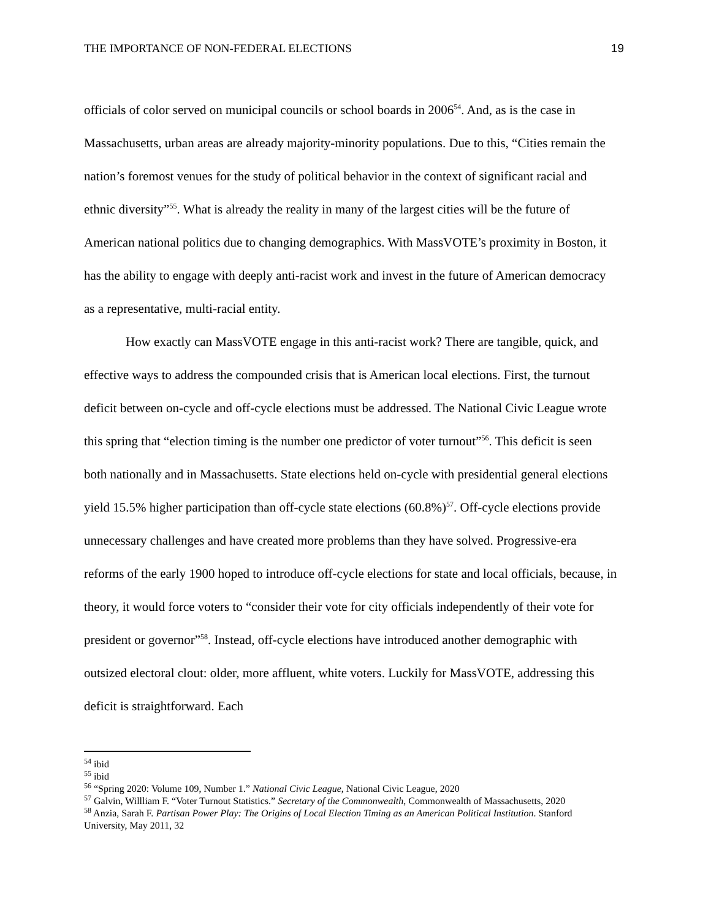THE IMPORTANCE OF NON-FEDERAL ELECTIONS 19
officials of color served on municipal councils or school boards in 2006<sup>54</sup>. And, as is the case in Massachusetts, urban areas are already majority-minority populations. Due to this, “Cities remain the nation’s foremost venues for the study of political behavior in the context of significant racial and ethnic diversity”<sup>55</sup>. What is already the reality in many of the largest cities will be the future of American national politics due to changing demographics. With MassVOTE’s proximity in Boston, it has the ability to engage with deeply anti-racist work and invest in the future of American democracy as a representative, multi-racial entity.
How exactly can MassVOTE engage in this anti-racist work? There are tangible, quick, and effective ways to address the compounded crisis that is American local elections. First, the turnout deficit between on-cycle and off-cycle elections must be addressed. The National Civic League wrote this spring that “election timing is the number one predictor of voter turnout”<sup>56</sup>. This deficit is seen both nationally and in Massachusetts. State elections held on-cycle with presidential general elections yield 15.5% higher participation than off-cycle state elections (60.8%)<sup>57</sup>. Off-cycle elections provide unnecessary challenges and have created more problems than they have solved. Progressive-era reforms of the early 1900 hoped to introduce off-cycle elections for state and local officials, because, in theory, it would force voters to “consider their vote for city officials independently of their vote for president or governor”<sup>58</sup>. Instead, off-cycle elections have introduced another demographic with outsized electoral clout: older, more affluent, white voters. Luckily for MassVOTE, addressing this deficit is straightforward. Each
<sup>54</sup> ibid
<sup>55</sup> ibid
<sup>56</sup> “Spring 2020: Volume 109, Number 1.” National Civic League, National Civic League, 2020
<sup>57</sup> Galvin, Willliam F. “Voter Turnout Statistics.” Secretary of the Commonwealth, Commonwealth of Massachusetts, 2020
<sup>58</sup> Anzia, Sarah F. Partisan Power Play: The Origins of Local Election Timing as an American Political Institution. Stanford University, May 2011, 32